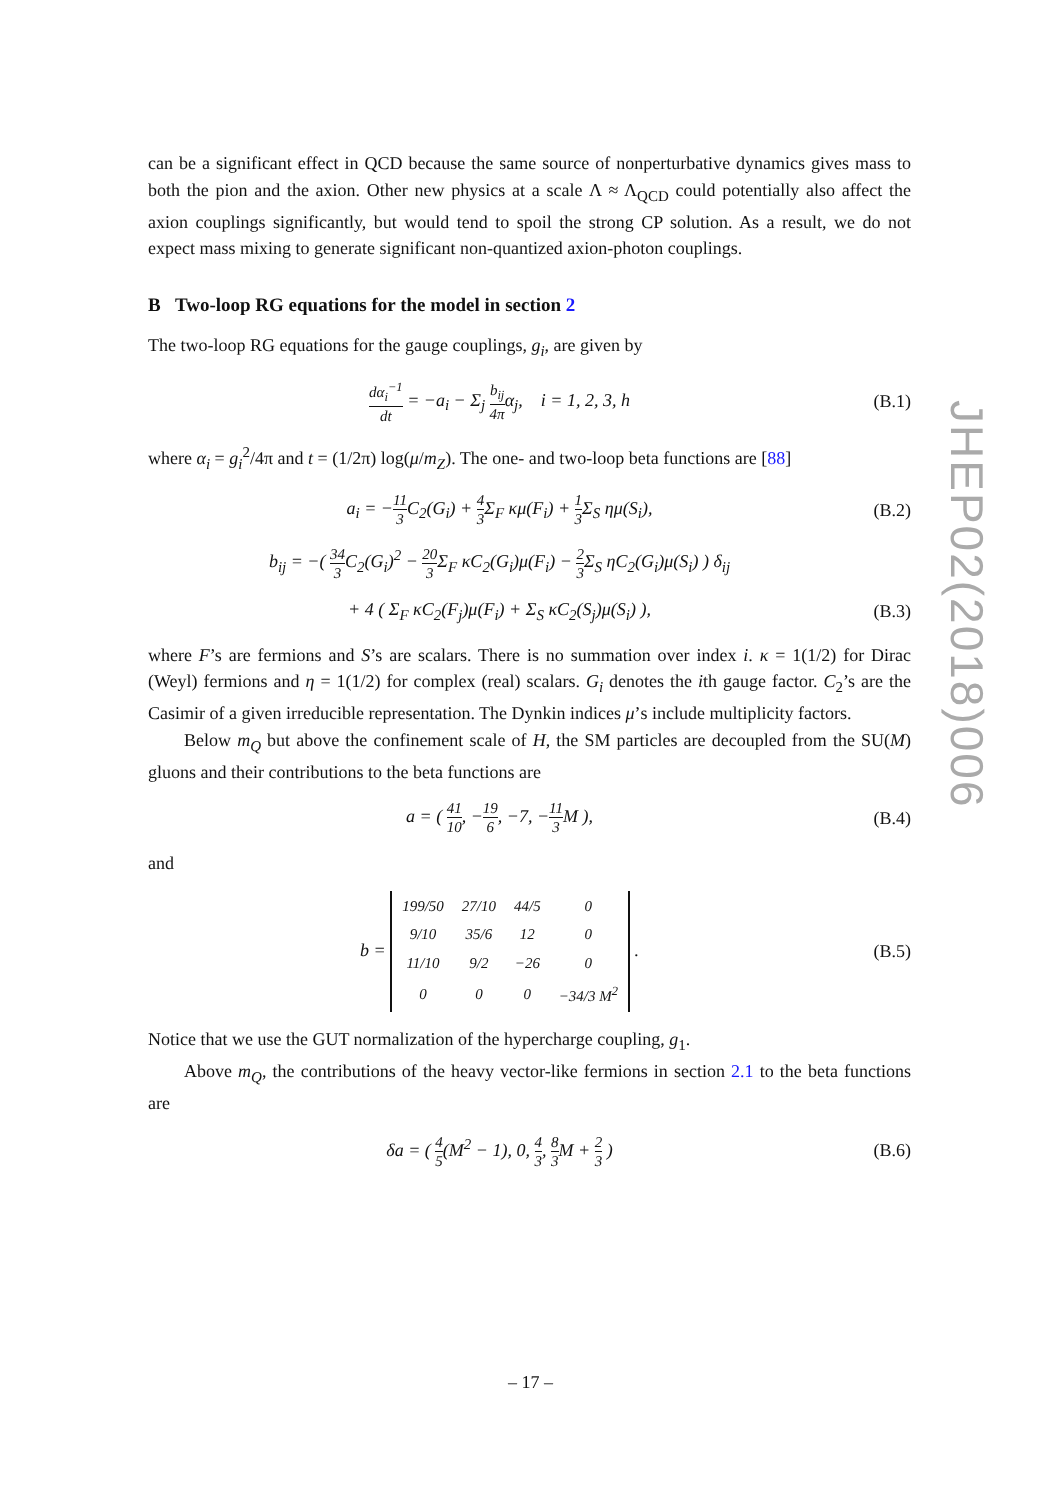can be a significant effect in QCD because the same source of nonperturbative dynamics gives mass to both the pion and the axion. Other new physics at a scale Λ ≈ Λ<sub>QCD</sub> could potentially also affect the axion couplings significantly, but would tend to spoil the strong CP solution. As a result, we do not expect mass mixing to generate significant non-quantized axion-photon couplings.
B Two-loop RG equations for the model in section 2
The two-loop RG equations for the gauge couplings, g<sub>i</sub>, are given by
dα<sub>i</sub><sup>−1</sup> dt = −a<sub>i</sub> − Σ<sub>j</sub> b<sub>ij</sub> 4πα<sub>j</sub>, i = 1, 2, 3, h
(B.1)
where α<sub>i</sub> = g<sub>i</sub><sup>2</sup>/4π and t = (1/2π) log(μ/m<sub>Z</sub>). The one- and two-loop beta functions are [88]
a<sub>i</sub> = −11 3 C<sub>2</sub>(G<sub>i</sub>) + 4 3 Σ<sub>F</sub> κμ(F<sub>i</sub>) + 1 3 Σ<sub>S</sub> ημ(S<sub>i</sub>),
(B.2)
b<sub>ij</sub> = −( 34 3 C<sub>2</sub>(G<sub>i</sub>)<sup>2</sup> − 20 3 Σ<sub>F</sub> κC<sub>2</sub>(G<sub>i</sub>)μ(F<sub>i</sub>) − 2 3 Σ<sub>S</sub> ηC<sub>2</sub>(G<sub>i</sub>)μ(S<sub>i</sub>) ) δ<sub>ij</sub>
+ 4 ( Σ<sub>F</sub> κC<sub>2</sub>(F<sub>j</sub>)μ(F<sub>i</sub>) + Σ<sub>S</sub> κC<sub>2</sub>(S<sub>j</sub>)μ(S<sub>i</sub>) ),
(B.3)
where F’s are fermions and S’s are scalars. There is no summation over index i. κ = 1(1/2) for Dirac (Weyl) fermions and η = 1(1/2) for complex (real) scalars. G<sub>i</sub> denotes the ith gauge factor. C<sub>2</sub>’s are the Casimir of a given irreducible representation. The Dynkin indices μ’s include multiplicity factors.
Below m<sub>Q</sub> but above the confinement scale of H, the SM particles are decoupled from the SU(M) gluons and their contributions to the beta functions are
a = ( 41 10, −19 6, −7, −11 3 M ),
(B.4)
and
b =
| 199/50 | 27/10 | 44/5 | 0 |
| 9/10 | 35/6 | 12 | 0 |
| 11/10 | 9/2 | −26 | 0 |
| 0 | 0 | 0 | −34/3 M<sup>2</sup> |
.
(B.5)
Notice that we use the GUT normalization of the hypercharge coupling, g<sub>1</sub>.
Above m<sub>Q</sub>, the contributions of the heavy vector-like fermions in section 2.1 to the beta functions are
δa = ( 4 5(M<sup>2</sup> − 1), 0, 4 3, 8 3 M + 2 3 )
(B.6)
JHEP02(2018)006
– 17 –